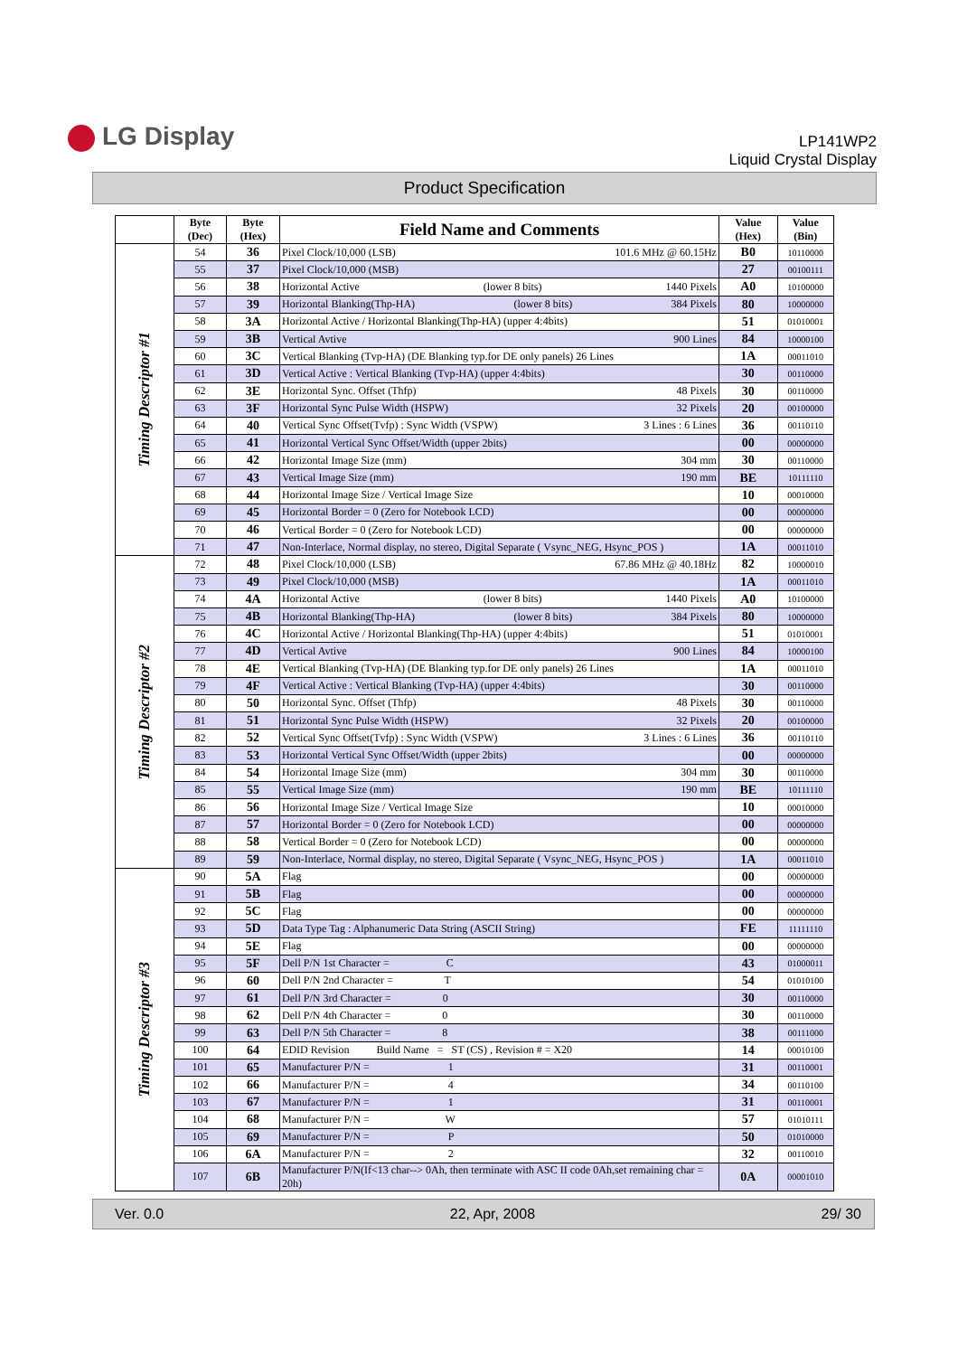LG Display
LP141WP2
Liquid Crystal Display
Product Specification
| | Byte (Dec) | Byte (Hex) | Field Name and Comments | Value (Hex) | Value (Bin) |
| --- | --- | --- | --- | --- | --- |
| Timing Descriptor #1 | 54 | 36 | Pixel Clock/10,000 (LSB) 101.6 MHz @ 60.15Hz | B0 | 10110000 |
| | 55 | 37 | Pixel Clock/10,000 (MSB) | 27 | 00100111 |
| | 56 | 38 | Horizontal Active (lower 8 bits) 1440 Pixels | A0 | 10100000 |
| | 57 | 39 | Horizontal Blanking(Thp-HA) (lower 8 bits) 384 Pixels | 80 | 10000000 |
| | 58 | 3A | Horizontal Active / Horizontal Blanking(Thp-HA) (upper 4:4bits) | 51 | 01010001 |
| | 59 | 3B | Vertical Avtive 900 Lines | 84 | 10000100 |
| | 60 | 3C | Vertical Blanking (Tvp-HA) (DE Blanking typ.for DE only panels) 26 Lines | 1A | 00011010 |
| | 61 | 3D | Vertical Active : Vertical Blanking (Tvp-HA) (upper 4:4bits) | 30 | 00110000 |
| | 62 | 3E | Horizontal Sync. Offset (Thfp) 48 Pixels | 30 | 00110000 |
| | 63 | 3F | Horizontal Sync Pulse Width (HSPW) 32 Pixels | 20 | 00100000 |
| | 64 | 40 | Vertical Sync Offset(Tvfp) : Sync Width (VSPW) 3 Lines : 6 Lines | 36 | 00110110 |
| | 65 | 41 | Horizontal Vertical Sync Offset/Width (upper 2bits) | 00 | 00000000 |
| | 66 | 42 | Horizontal Image Size (mm) 304 mm | 30 | 00110000 |
| | 67 | 43 | Vertical Image Size (mm) 190 mm | BE | 10111110 |
| | 68 | 44 | Horizontal Image Size / Vertical Image Size | 10 | 00010000 |
| | 69 | 45 | Horizontal Border = 0 (Zero for Notebook LCD) | 00 | 00000000 |
| | 70 | 46 | Vertical Border = 0 (Zero for Notebook LCD) | 00 | 00000000 |
| | 71 | 47 | Non-Interlace, Normal display, no stereo, Digital Separate ( Vsync_NEG, Hsync_POS ) | 1A | 00011010 |
| Timing Descriptor #2 | 72 | 48 | Pixel Clock/10,000 (LSB) 67.86 MHz @ 40.18Hz | 82 | 10000010 |
| | 73 | 49 | Pixel Clock/10,000 (MSB) | 1A | 00011010 |
| | 74 | 4A | Horizontal Active (lower 8 bits) 1440 Pixels | A0 | 10100000 |
| | 75 | 4B | Horizontal Blanking(Thp-HA) (lower 8 bits) 384 Pixels | 80 | 10000000 |
| | 76 | 4C | Horizontal Active / Horizontal Blanking(Thp-HA) (upper 4:4bits) | 51 | 01010001 |
| | 77 | 4D | Vertical Avtive 900 Lines | 84 | 10000100 |
| | 78 | 4E | Vertical Blanking (Tvp-HA) (DE Blanking typ.for DE only panels) 26 Lines | 1A | 00011010 |
| | 79 | 4F | Vertical Active : Vertical Blanking (Tvp-HA) (upper 4:4bits) | 30 | 00110000 |
| | 80 | 50 | Horizontal Sync. Offset (Thfp) 48 Pixels | 30 | 00110000 |
| | 81 | 51 | Horizontal Sync Pulse Width (HSPW) 32 Pixels | 20 | 00100000 |
| | 82 | 52 | Vertical Sync Offset(Tvfp) : Sync Width (VSPW) 3 Lines : 6 Lines | 36 | 00110110 |
| | 83 | 53 | Horizontal Vertical Sync Offset/Width (upper 2bits) | 00 | 00000000 |
| | 84 | 54 | Horizontal Image Size (mm) 304 mm | 30 | 00110000 |
| | 85 | 55 | Vertical Image Size (mm) 190 mm | BE | 10111110 |
| | 86 | 56 | Horizontal Image Size / Vertical Image Size | 10 | 00010000 |
| | 87 | 57 | Horizontal Border = 0 (Zero for Notebook LCD) | 00 | 00000000 |
| | 88 | 58 | Vertical Border = 0 (Zero for Notebook LCD) | 00 | 00000000 |
| | 89 | 59 | Non-Interlace, Normal display, no stereo, Digital Separate ( Vsync_NEG, Hsync_POS ) | 1A | 00011010 |
| Timing Descriptor #3 | 90 | 5A | Flag | 00 | 00000000 |
| | 91 | 5B | Flag | 00 | 00000000 |
| | 92 | 5C | Flag | 00 | 00000000 |
| | 93 | 5D | Data Type Tag : Alphanumeric Data String (ASCII String) | FE | 11111110 |
| | 94 | 5E | Flag | 00 | 00000000 |
| | 95 | 5F | Dell P/N 1st Character = C | 43 | 01000011 |
| | 96 | 60 | Dell P/N 2nd Character = T | 54 | 01010100 |
| | 97 | 61 | Dell P/N 3rd Character = 0 | 30 | 00110000 |
| | 98 | 62 | Dell P/N 4th Character = 0 | 30 | 00110000 |
| | 99 | 63 | Dell P/N 5th Character = 8 | 38 | 00111000 |
| | 100 | 64 | EDID Revision Build Name = ST (CS) , Revision # = X20 | 14 | 00010100 |
| | 101 | 65 | Manufacturer P/N = 1 | 31 | 00110001 |
| | 102 | 66 | Manufacturer P/N = 4 | 34 | 00110100 |
| | 103 | 67 | Manufacturer P/N = 1 | 31 | 00110001 |
| | 104 | 68 | Manufacturer P/N = W | 57 | 01010111 |
| | 105 | 69 | Manufacturer P/N = P | 50 | 01010000 |
| | 106 | 6A | Manufacturer P/N = 2 | 32 | 00110010 |
| | 107 | 6B | Manufacturer P/N(If<13 char--> 0Ah, then terminate with ASC II code 0Ah,set remaining char = 20h) | 0A | 00001010 |
Ver. 0.0 22, Apr, 2008 29/ 30